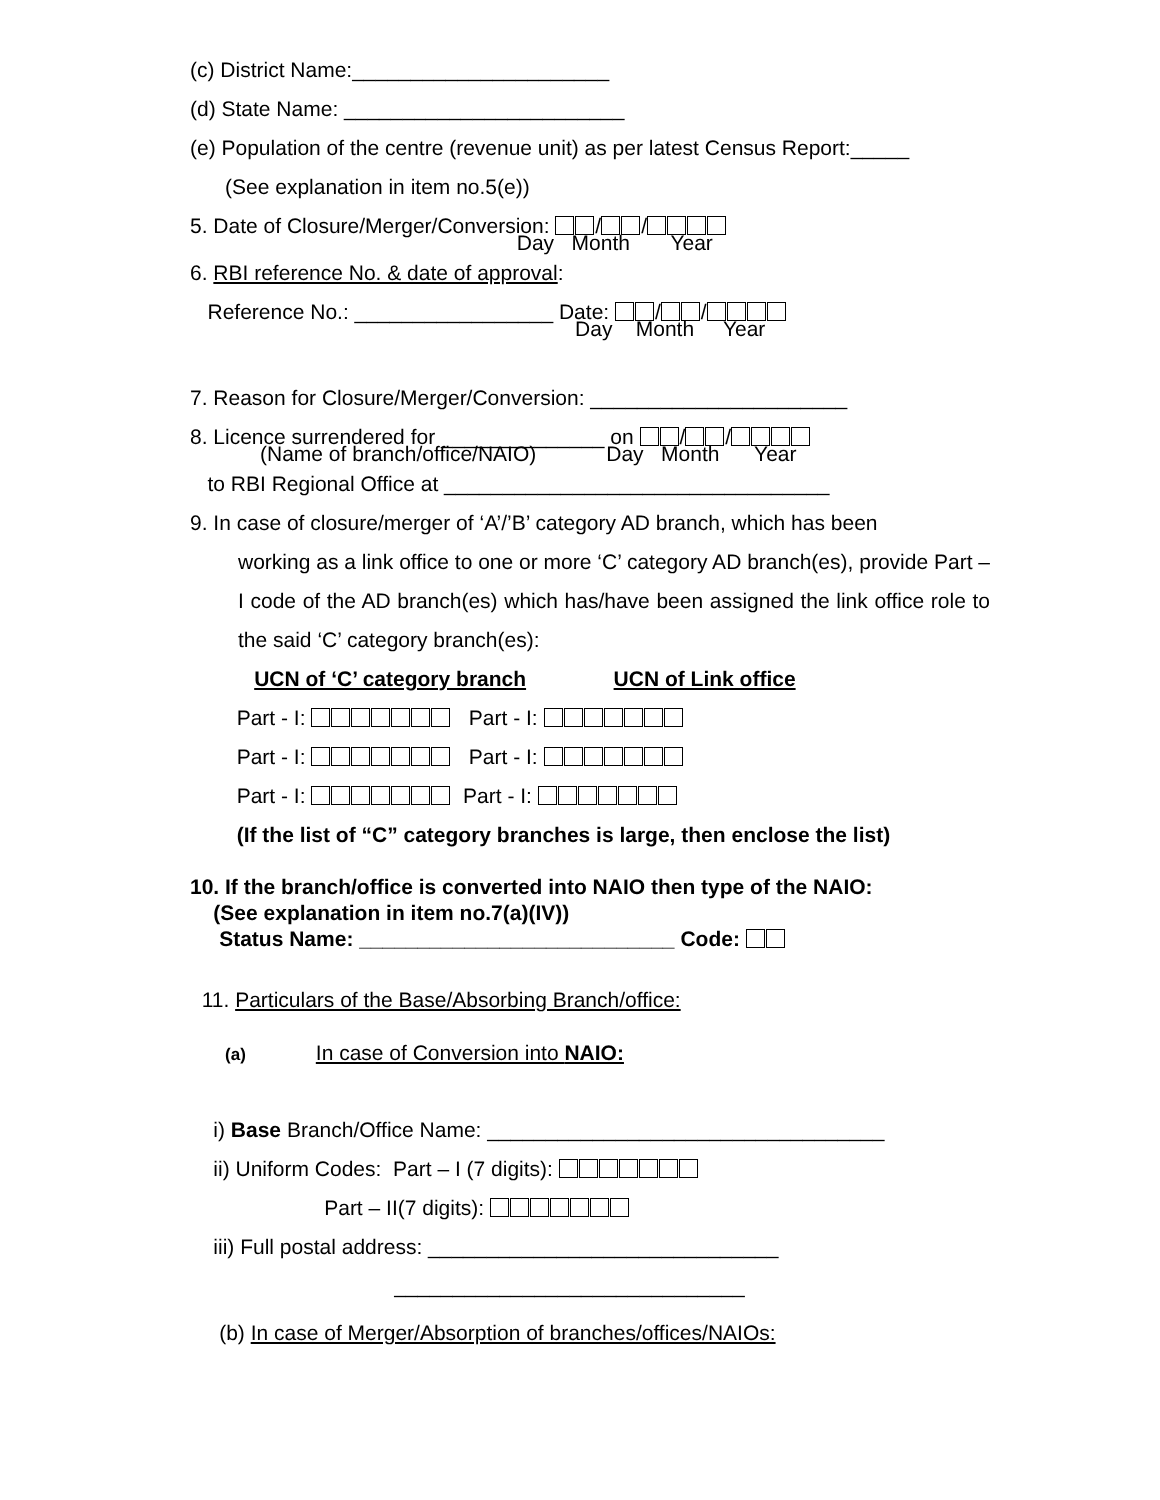(c) District Name:______________________
(d) State Name: ________________________
(e) Population of the centre (revenue unit) as per latest Census Report:_____
(See explanation in item no.5(e))
5. Date of Closure/Merger/Conversion: / /
Day Month Year
6. RBI reference No. & date of approval:
Reference No.: _________________ Date: / /
Day Month Year
7. Reason for Closure/Merger/Conversion: ______________________
8. Licence surrendered for ______________ on / /
(Name of branch/office/NAIO) Day Month Year
to RBI Regional Office at _________________________________
9. In case of closure/merger of ‘A’/’B’ category AD branch, which has been
working as a link office to one or more ‘C’ category AD branch(es), provide Part – I code of the AD branch(es) which has/have been assigned the link office role to the said ‘C’ category branch(es):
UCN of ‘C’ category branch UCN of Link office
Part - I: Part - I:
Part - I: Part - I:
Part - I: Part - I:
(If the list of “C” category branches is large, then enclose the list)
10. If the branch/office is converted into NAIO then type of the NAIO: (See explanation in item no.7(a)(IV)) Status Name: ___________________________ Code:
11. Particulars of the Base/Absorbing Branch/office:
(a) In case of Conversion into NAIO:
i) Base Branch/Office Name: __________________________________
ii) Uniform Codes: Part – I (7 digits):
Part – II(7 digits):
iii) Full postal address: ______________________________
______________________________
(b) In case of Merger/Absorption of branches/offices/NAIOs: